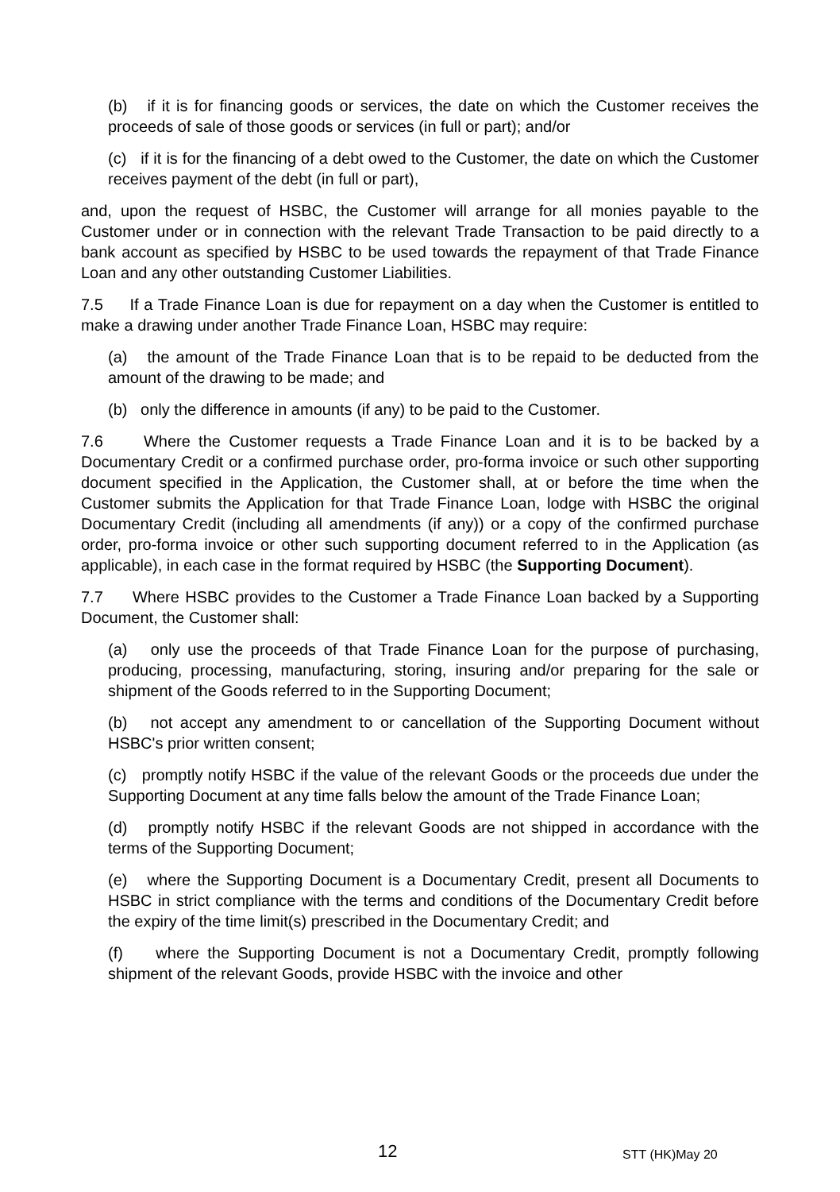(b) if it is for financing goods or services, the date on which the Customer receives the proceeds of sale of those goods or services (in full or part); and/or
(c) if it is for the financing of a debt owed to the Customer, the date on which the Customer receives payment of the debt (in full or part),
and, upon the request of HSBC, the Customer will arrange for all monies payable to the Customer under or in connection with the relevant Trade Transaction to be paid directly to a bank account as specified by HSBC to be used towards the repayment of that Trade Finance Loan and any other outstanding Customer Liabilities.
7.5 If a Trade Finance Loan is due for repayment on a day when the Customer is entitled to make a drawing under another Trade Finance Loan, HSBC may require:
(a) the amount of the Trade Finance Loan that is to be repaid to be deducted from the amount of the drawing to be made; and
(b) only the difference in amounts (if any) to be paid to the Customer.
7.6 Where the Customer requests a Trade Finance Loan and it is to be backed by a Documentary Credit or a confirmed purchase order, pro-forma invoice or such other supporting document specified in the Application, the Customer shall, at or before the time when the Customer submits the Application for that Trade Finance Loan, lodge with HSBC the original Documentary Credit (including all amendments (if any)) or a copy of the confirmed purchase order, pro-forma invoice or other such supporting document referred to in the Application (as applicable), in each case in the format required by HSBC (the Supporting Document).
7.7 Where HSBC provides to the Customer a Trade Finance Loan backed by a Supporting Document, the Customer shall:
(a) only use the proceeds of that Trade Finance Loan for the purpose of purchasing, producing, processing, manufacturing, storing, insuring and/or preparing for the sale or shipment of the Goods referred to in the Supporting Document;
(b) not accept any amendment to or cancellation of the Supporting Document without HSBC's prior written consent;
(c) promptly notify HSBC if the value of the relevant Goods or the proceeds due under the Supporting Document at any time falls below the amount of the Trade Finance Loan;
(d) promptly notify HSBC if the relevant Goods are not shipped in accordance with the terms of the Supporting Document;
(e) where the Supporting Document is a Documentary Credit, present all Documents to HSBC in strict compliance with the terms and conditions of the Documentary Credit before the expiry of the time limit(s) prescribed in the Documentary Credit; and
(f) where the Supporting Document is not a Documentary Credit, promptly following shipment of the relevant Goods, provide HSBC with the invoice and other
12 STT (HK)May 20